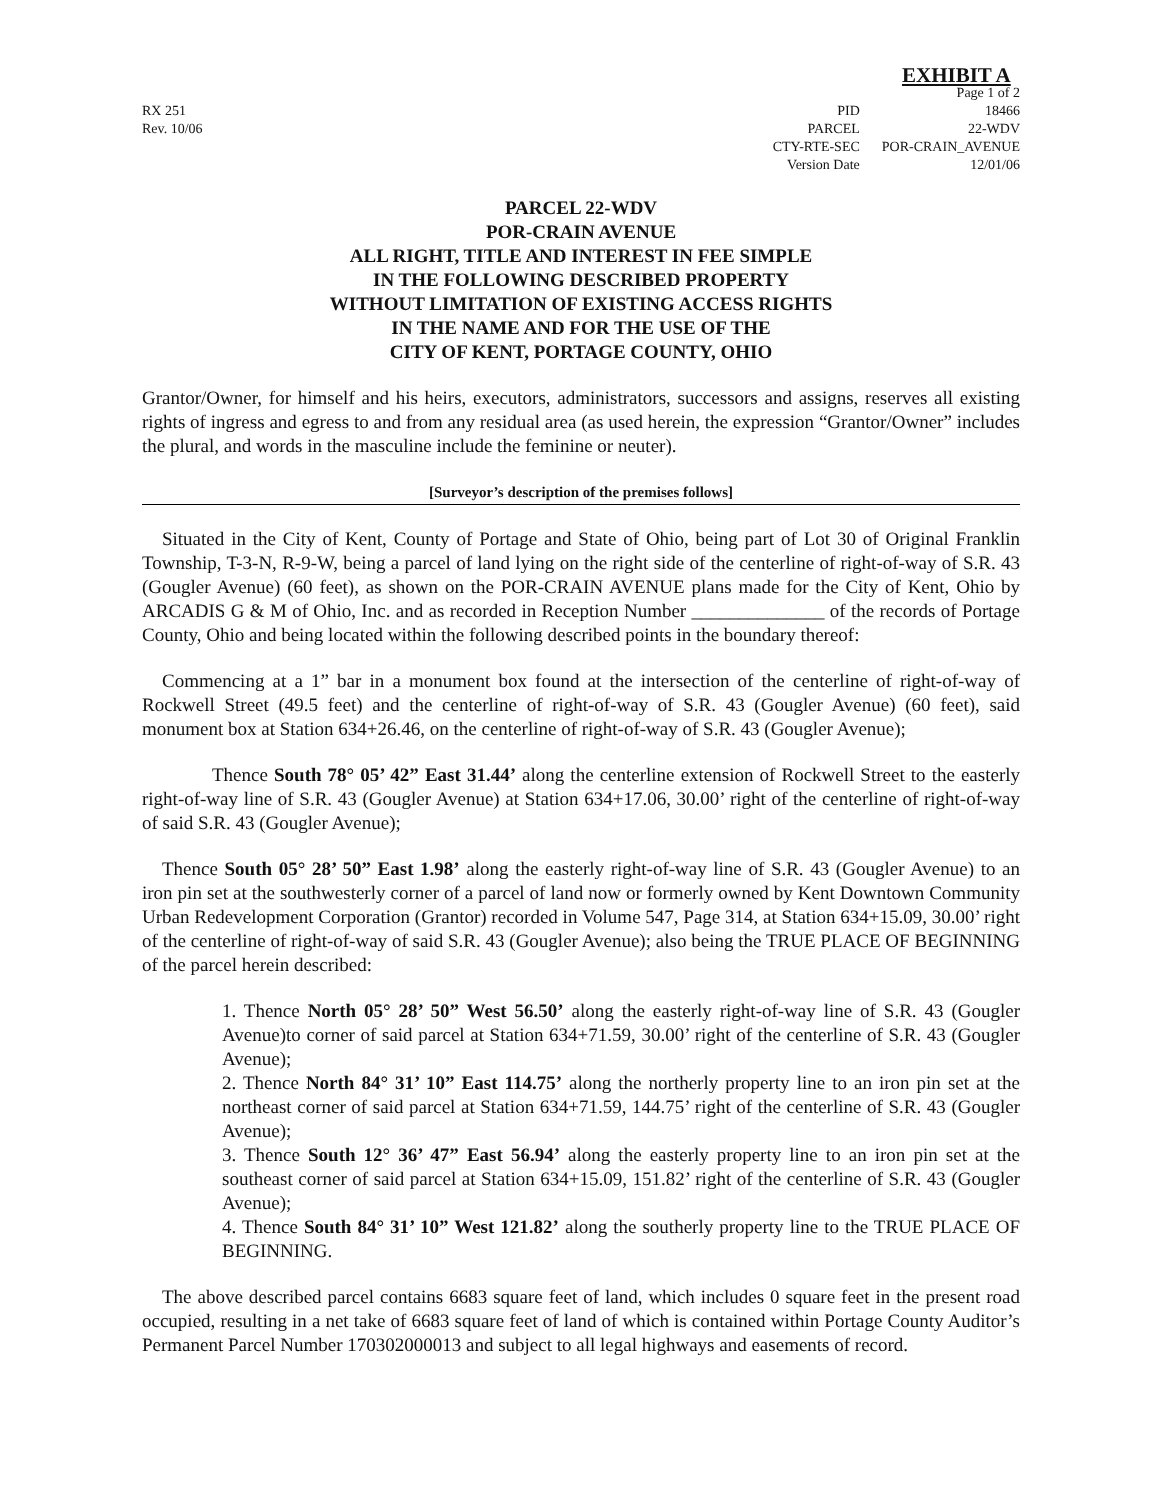RX 251
Rev. 10/06
EXHIBIT A
PID
PARCEL
CTY-RTE-SEC
Version Date
Page 1 of 2
18466
22-WDV
POR-CRAIN_AVENUE
12/01/06
PARCEL 22-WDV
POR-CRAIN AVENUE
ALL RIGHT, TITLE AND INTEREST IN FEE SIMPLE
IN THE FOLLOWING DESCRIBED PROPERTY
WITHOUT LIMITATION OF EXISTING ACCESS RIGHTS
IN THE NAME AND FOR THE USE OF THE
CITY OF KENT, PORTAGE COUNTY, OHIO
Grantor/Owner, for himself and his heirs, executors, administrators, successors and assigns, reserves all existing rights of ingress and egress to and from any residual area (as used herein, the expression “Grantor/Owner” includes the plural, and words in the masculine include the feminine or neuter).
[Surveyor’s description of the premises follows]
Situated in the City of Kent, County of Portage and State of Ohio, being part of Lot 30 of Original Franklin Township, T-3-N, R-9-W, being a parcel of land lying on the right side of the centerline of right-of-way of S.R. 43 (Gougler Avenue) (60 feet), as shown on the POR-CRAIN AVENUE plans made for the City of Kent, Ohio by ARCADIS G & M of Ohio, Inc. and as recorded in Reception Number ______________ of the records of Portage County, Ohio and being located within the following described points in the boundary thereof:
Commencing at a 1” bar in a monument box found at the intersection of the centerline of right-of-way of Rockwell Street (49.5 feet) and the centerline of right-of-way of S.R. 43 (Gougler Avenue) (60 feet), said monument box at Station 634+26.46, on the centerline of right-of-way of S.R. 43 (Gougler Avenue);
Thence South 78° 05’ 42” East 31.44’ along the centerline extension of Rockwell Street to the easterly right-of-way line of S.R. 43 (Gougler Avenue) at Station 634+17.06, 30.00’ right of the centerline of right-of-way of said S.R. 43 (Gougler Avenue);
Thence South 05° 28’ 50” East 1.98’ along the easterly right-of-way line of S.R. 43 (Gougler Avenue) to an iron pin set at the southwesterly corner of a parcel of land now or formerly owned by Kent Downtown Community Urban Redevelopment Corporation (Grantor) recorded in Volume 547, Page 314, at Station 634+15.09, 30.00’ right of the centerline of right-of-way of said S.R. 43 (Gougler Avenue); also being the TRUE PLACE OF BEGINNING of the parcel herein described:
1. Thence North 05° 28’ 50” West 56.50’ along the easterly right-of-way line of S.R. 43 (Gougler Avenue)to corner of said parcel at Station 634+71.59, 30.00’ right of the centerline of S.R. 43 (Gougler Avenue);
2. Thence North 84° 31’ 10” East 114.75’ along the northerly property line to an iron pin set at the northeast corner of said parcel at Station 634+71.59, 144.75’ right of the centerline of S.R. 43 (Gougler Avenue);
3. Thence South 12° 36’ 47” East 56.94’ along the easterly property line to an iron pin set at the southeast corner of said parcel at Station 634+15.09, 151.82’ right of the centerline of S.R. 43 (Gougler Avenue);
4. Thence South 84° 31’ 10” West 121.82’ along the southerly property line to the TRUE PLACE OF BEGINNING.
The above described parcel contains 6683 square feet of land, which includes 0 square feet in the present road occupied, resulting in a net take of 6683 square feet of land of which is contained within Portage County Auditor’s Permanent Parcel Number 170302000013 and subject to all legal highways and easements of record.